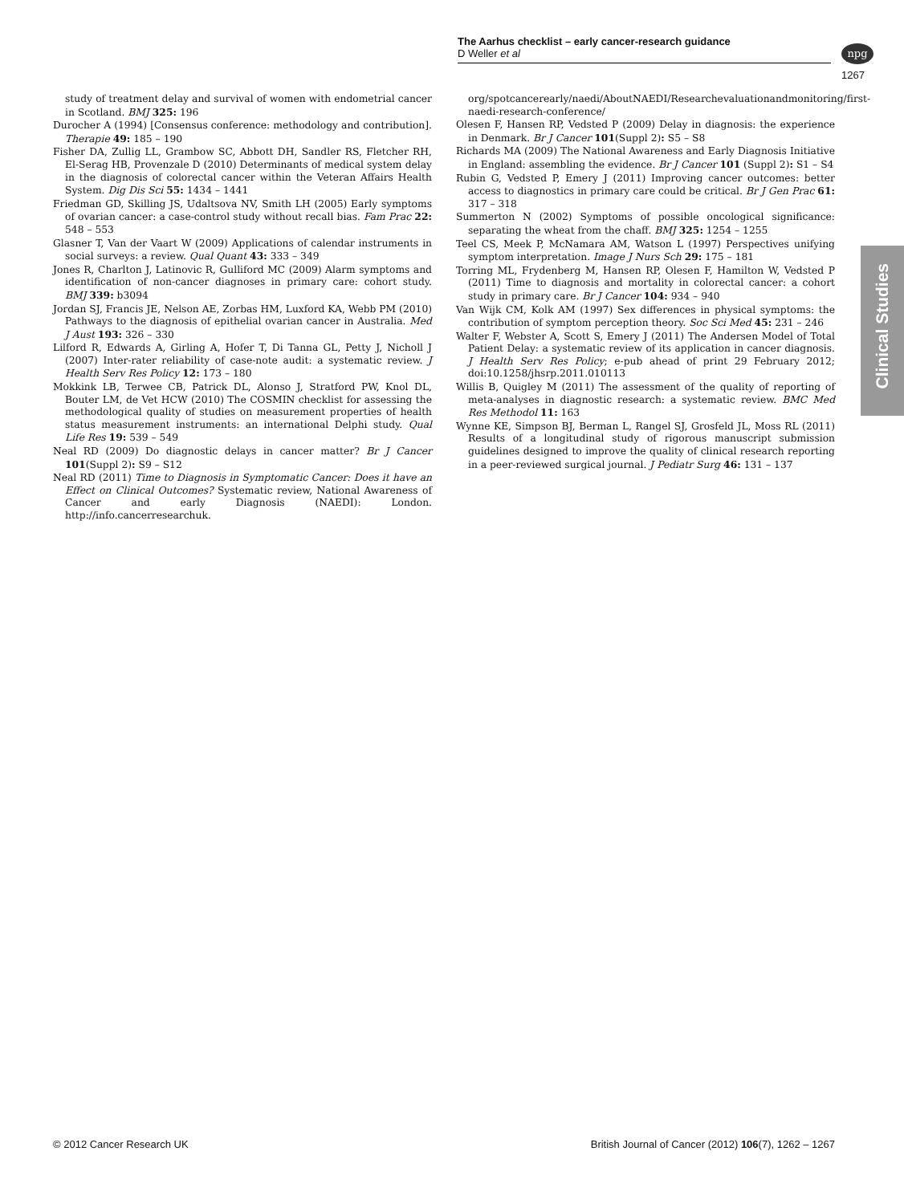The Aarhus checklist – early cancer-research guidance
D Weller et al
npg
1267
Clinical Studies
study of treatment delay and survival of women with endometrial cancer in Scotland. BMJ 325: 196
Durocher A (1994) [Consensus conference: methodology and contribution]. Therapie 49: 185 – 190
Fisher DA, Zullig LL, Grambow SC, Abbott DH, Sandler RS, Fletcher RH, El-Serag HB, Provenzale D (2010) Determinants of medical system delay in the diagnosis of colorectal cancer within the Veteran Affairs Health System. Dig Dis Sci 55: 1434 – 1441
Friedman GD, Skilling JS, Udaltsova NV, Smith LH (2005) Early symptoms of ovarian cancer: a case-control study without recall bias. Fam Prac 22: 548 – 553
Glasner T, Van der Vaart W (2009) Applications of calendar instruments in social surveys: a review. Qual Quant 43: 333 – 349
Jones R, Charlton J, Latinovic R, Gulliford MC (2009) Alarm symptoms and identification of non-cancer diagnoses in primary care: cohort study. BMJ 339: b3094
Jordan SJ, Francis JE, Nelson AE, Zorbas HM, Luxford KA, Webb PM (2010) Pathways to the diagnosis of epithelial ovarian cancer in Australia. Med J Aust 193: 326 – 330
Lilford R, Edwards A, Girling A, Hofer T, Di Tanna GL, Petty J, Nicholl J (2007) Inter-rater reliability of case-note audit: a systematic review. J Health Serv Res Policy 12: 173 – 180
Mokkink LB, Terwee CB, Patrick DL, Alonso J, Stratford PW, Knol DL, Bouter LM, de Vet HCW (2010) The COSMIN checklist for assessing the methodological quality of studies on measurement properties of health status measurement instruments: an international Delphi study. Qual Life Res 19: 539 – 549
Neal RD (2009) Do diagnostic delays in cancer matter? Br J Cancer 101(Suppl 2): S9 – S12
Neal RD (2011) Time to Diagnosis in Symptomatic Cancer: Does it have an Effect on Clinical Outcomes? Systematic review, National Awareness of Cancer and early Diagnosis (NAEDI): London. http://info.cancerresearchuk.
org/spotcancerearly/naedi/AboutNAEDI/Researchevaluationandmonitoring/first-naedi-research-conference/
Olesen F, Hansen RP, Vedsted P (2009) Delay in diagnosis: the experience in Denmark. Br J Cancer 101(Suppl 2): S5 – S8
Richards MA (2009) The National Awareness and Early Diagnosis Initiative in England: assembling the evidence. Br J Cancer 101 (Suppl 2): S1 – S4
Rubin G, Vedsted P, Emery J (2011) Improving cancer outcomes: better access to diagnostics in primary care could be critical. Br J Gen Prac 61: 317 – 318
Summerton N (2002) Symptoms of possible oncological significance: separating the wheat from the chaff. BMJ 325: 1254 – 1255
Teel CS, Meek P, McNamara AM, Watson L (1997) Perspectives unifying symptom interpretation. Image J Nurs Sch 29: 175 – 181
Torring ML, Frydenberg M, Hansen RP, Olesen F, Hamilton W, Vedsted P (2011) Time to diagnosis and mortality in colorectal cancer: a cohort study in primary care. Br J Cancer 104: 934 – 940
Van Wijk CM, Kolk AM (1997) Sex differences in physical symptoms: the contribution of symptom perception theory. Soc Sci Med 45: 231 – 246
Walter F, Webster A, Scott S, Emery J (2011) The Andersen Model of Total Patient Delay: a systematic review of its application in cancer diagnosis. J Health Serv Res Policy; e-pub ahead of print 29 February 2012; doi:10.1258/jhsrp.2011.010113
Willis B, Quigley M (2011) The assessment of the quality of reporting of meta-analyses in diagnostic research: a systematic review. BMC Med Res Methodol 11: 163
Wynne KE, Simpson BJ, Berman L, Rangel SJ, Grosfeld JL, Moss RL (2011) Results of a longitudinal study of rigorous manuscript submission guidelines designed to improve the quality of clinical research reporting in a peer-reviewed surgical journal. J Pediatr Surg 46: 131 – 137
© 2012 Cancer Research UK
British Journal of Cancer (2012) 106(7), 1262 – 1267